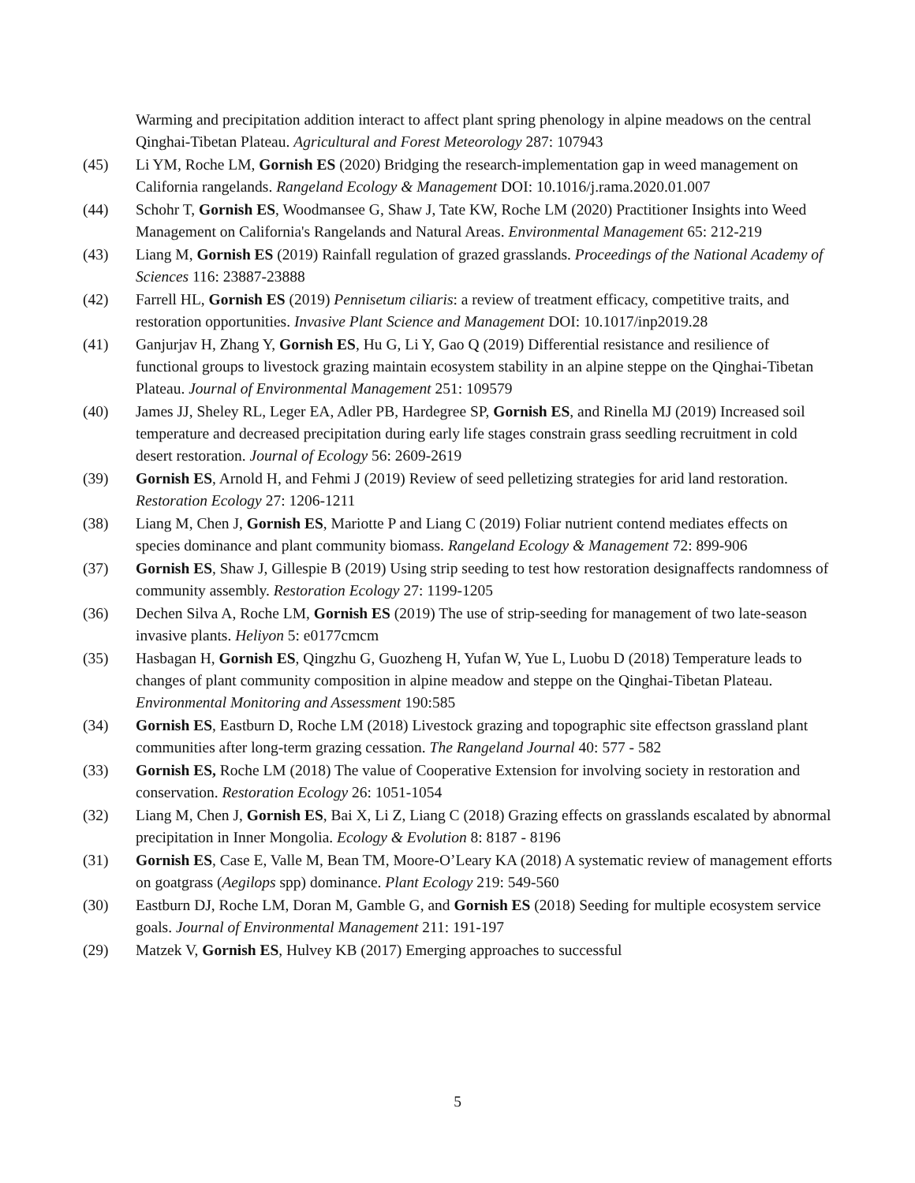Warming and precipitation addition interact to affect plant spring phenology in alpine meadows on the central Qinghai-Tibetan Plateau. Agricultural and Forest Meteorology 287: 107943
(45) Li YM, Roche LM, Gornish ES (2020) Bridging the research-implementation gap in weed management on California rangelands. Rangeland Ecology & Management DOI: 10.1016/j.rama.2020.01.007
(44) Schohr T, Gornish ES, Woodmansee G, Shaw J, Tate KW, Roche LM (2020) Practitioner Insights into Weed Management on California's Rangelands and Natural Areas. Environmental Management 65: 212-219
(43) Liang M, Gornish ES (2019) Rainfall regulation of grazed grasslands. Proceedings of the National Academy of Sciences 116: 23887-23888
(42) Farrell HL, Gornish ES (2019) Pennisetum ciliaris: a review of treatment efficacy, competitive traits, and restoration opportunities. Invasive Plant Science and Management DOI: 10.1017/inp2019.28
(41) Ganjurjav H, Zhang Y, Gornish ES, Hu G, Li Y, Gao Q (2019) Differential resistance and resilience of functional groups to livestock grazing maintain ecosystem stability in an alpine steppe on the Qinghai-Tibetan Plateau. Journal of Environmental Management 251: 109579
(40) James JJ, Sheley RL, Leger EA, Adler PB, Hardegree SP, Gornish ES, and Rinella MJ (2019) Increased soil temperature and decreased precipitation during early life stages constrain grass seedling recruitment in cold desert restoration. Journal of Ecology 56: 2609-2619
(39) Gornish ES, Arnold H, and Fehmi J (2019) Review of seed pelletizing strategies for arid land restoration. Restoration Ecology 27: 1206-1211
(38) Liang M, Chen J, Gornish ES, Mariotte P and Liang C (2019) Foliar nutrient contend mediates effects on species dominance and plant community biomass. Rangeland Ecology & Management 72: 899-906
(37) Gornish ES, Shaw J, Gillespie B (2019) Using strip seeding to test how restoration designaffects randomness of community assembly. Restoration Ecology 27: 1199-1205
(36) Dechen Silva A, Roche LM, Gornish ES (2019) The use of strip-seeding for management of two late-season invasive plants. Heliyon 5: e0177cmcm
(35) Hasbagan H, Gornish ES, Qingzhu G, Guozheng H, Yufan W, Yue L, Luobu D (2018) Temperature leads to changes of plant community composition in alpine meadow and steppe on the Qinghai-Tibetan Plateau. Environmental Monitoring and Assessment 190:585
(34) Gornish ES, Eastburn D, Roche LM (2018) Livestock grazing and topographic site effectson grassland plant communities after long-term grazing cessation. The Rangeland Journal 40: 577 - 582
(33) Gornish ES, Roche LM (2018) The value of Cooperative Extension for involving society in restoration and conservation. Restoration Ecology 26: 1051-1054
(32) Liang M, Chen J, Gornish ES, Bai X, Li Z, Liang C (2018) Grazing effects on grasslands escalated by abnormal precipitation in Inner Mongolia. Ecology & Evolution 8: 8187 - 8196
(31) Gornish ES, Case E, Valle M, Bean TM, Moore-O’Leary KA (2018) A systematic review of management efforts on goatgrass (Aegilops spp) dominance. Plant Ecology 219: 549-560
(30) Eastburn DJ, Roche LM, Doran M, Gamble G, and Gornish ES (2018) Seeding for multiple ecosystem service goals. Journal of Environmental Management 211: 191-197
(29) Matzek V, Gornish ES, Hulvey KB (2017) Emerging approaches to successful
5